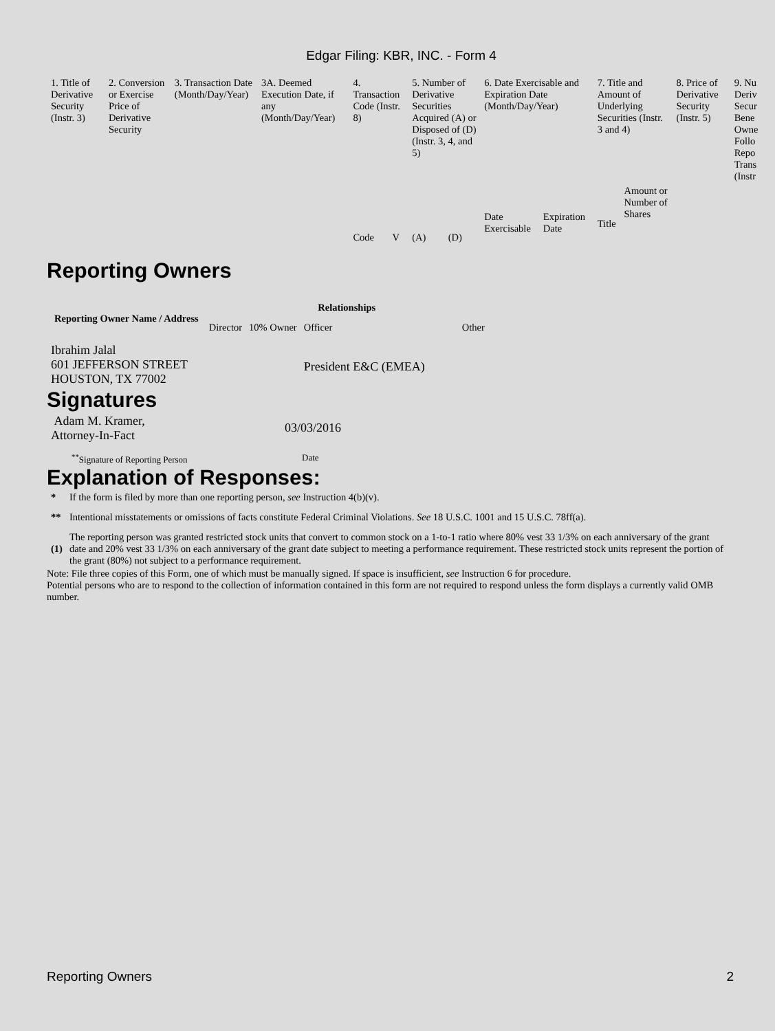Edgar Filing: KBR, INC. - Form 4
| 1. Title of Derivative Security (Instr. 3) | 2. Conversion or Exercise Price of Derivative Security | 3. Transaction Date (Month/Day/Year) | 3A. Deemed Execution Date, if any (Month/Day/Year) | 4. Transaction Code (Instr. 8) | | 5. Number of Derivative Securities Acquired (A) or Disposed of (D) (Instr. 3, 4, and 5) | | 6. Date Exercisable and Expiration Date (Month/Day/Year) | | 7. Title and Amount of Underlying Securities (Instr. 3 and 4) | | 8. Price of Derivative Security (Instr. 5) | 9. Nu Deriv Secur Bene Owne Follo Repo Trans (Instr |
| | | | | Code | V | (A) | (D) | Date Exercisable | Expiration Date | Title | Amount or Number of Shares | | |
Reporting Owners
| Reporting Owner Name / Address | Relationships | | | |
| --- | --- | --- | --- | --- |
| | Director | 10% Owner | Officer | Other |
| Ibrahim Jalal 601 JEFFERSON STREET HOUSTON, TX 77002 | | | President E&C (EMEA) | |
Signatures
| Adam M. Kramer, Attorney-In-Fact | 03/03/2016 |
| <sup>**</sup> Signature of Reporting Person | Date |
Explanation of Responses:
| * | If the form is filed by more than one reporting person, see Instruction 4(b)(v). |
| ** | Intentional misstatements or omissions of facts constitute Federal Criminal Violations. See 18 U.S.C. 1001 and 15 U.S.C. 78ff(a). |
| (1) | The reporting person was granted restricted stock units that convert to common stock on a 1-to-1 ratio where 80% vest 33 1/3% on each anniversary of the grant date and 20% vest 33 1/3% on each anniversary of the grant date subject to meeting a performance requirement. These restricted stock units represent the portion of the grant (80%) not subject to a performance requirement. |
Note: File three copies of this Form, one of which must be manually signed. If space is insufficient, see Instruction 6 for procedure.
Potential persons who are to respond to the collection of information contained in this form are not required to respond unless the form displays a currently valid OMB number.
Reporting Owners 2